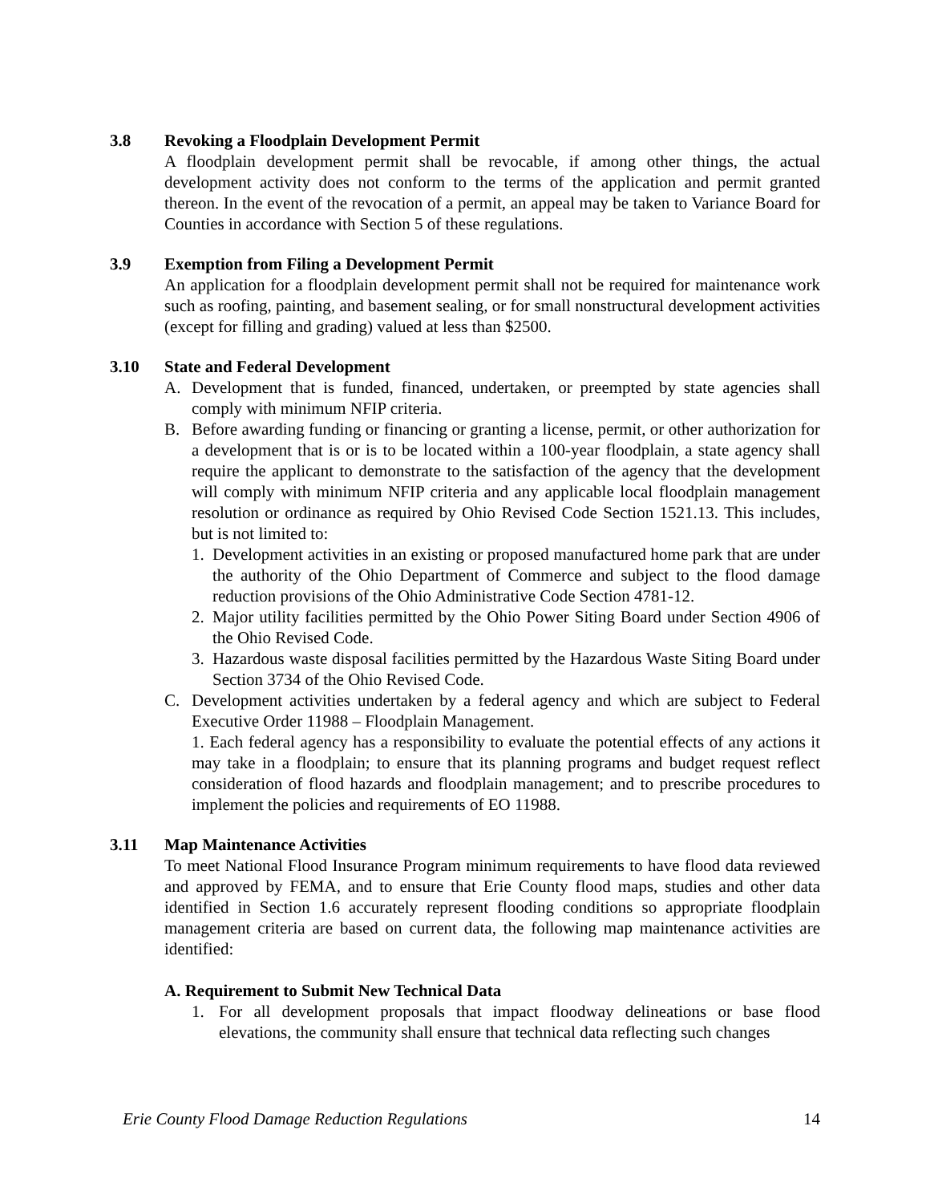3.8 Revoking a Floodplain Development Permit
A floodplain development permit shall be revocable, if among other things, the actual development activity does not conform to the terms of the application and permit granted thereon. In the event of the revocation of a permit, an appeal may be taken to Variance Board for Counties in accordance with Section 5 of these regulations.
3.9 Exemption from Filing a Development Permit
An application for a floodplain development permit shall not be required for maintenance work such as roofing, painting, and basement sealing, or for small nonstructural development activities (except for filling and grading) valued at less than $2500.
3.10 State and Federal Development
A. Development that is funded, financed, undertaken, or preempted by state agencies shall comply with minimum NFIP criteria.
B. Before awarding funding or financing or granting a license, permit, or other authorization for a development that is or is to be located within a 100-year floodplain, a state agency shall require the applicant to demonstrate to the satisfaction of the agency that the development will comply with minimum NFIP criteria and any applicable local floodplain management resolution or ordinance as required by Ohio Revised Code Section 1521.13. This includes, but is not limited to:
1. Development activities in an existing or proposed manufactured home park that are under the authority of the Ohio Department of Commerce and subject to the flood damage reduction provisions of the Ohio Administrative Code Section 4781-12.
2. Major utility facilities permitted by the Ohio Power Siting Board under Section 4906 of the Ohio Revised Code.
3. Hazardous waste disposal facilities permitted by the Hazardous Waste Siting Board under Section 3734 of the Ohio Revised Code.
C. Development activities undertaken by a federal agency and which are subject to Federal Executive Order 11988 – Floodplain Management.
1. Each federal agency has a responsibility to evaluate the potential effects of any actions it may take in a floodplain; to ensure that its planning programs and budget request reflect consideration of flood hazards and floodplain management; and to prescribe procedures to implement the policies and requirements of EO 11988.
3.11 Map Maintenance Activities
To meet National Flood Insurance Program minimum requirements to have flood data reviewed and approved by FEMA, and to ensure that Erie County flood maps, studies and other data identified in Section 1.6 accurately represent flooding conditions so appropriate floodplain management criteria are based on current data, the following map maintenance activities are identified:
A. Requirement to Submit New Technical Data
1. For all development proposals that impact floodway delineations or base flood elevations, the community shall ensure that technical data reflecting such changes
Erie County Flood Damage Reduction Regulations 14